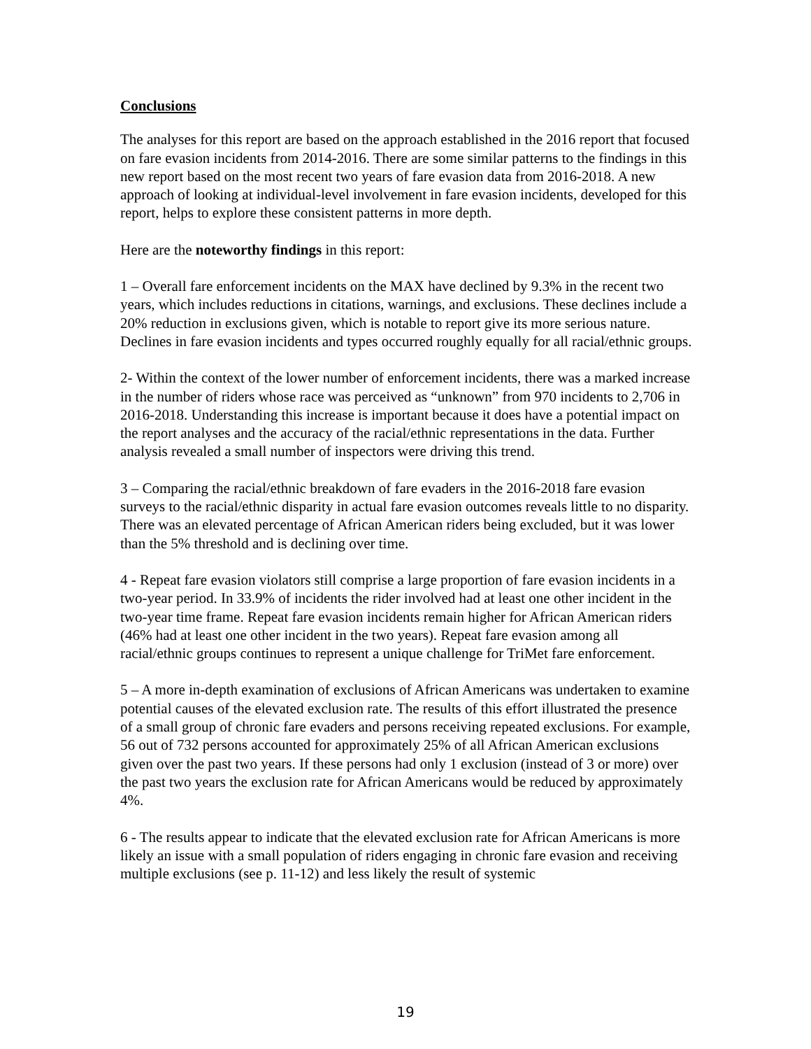Conclusions
The analyses for this report are based on the approach established in the 2016 report that focused on fare evasion incidents from 2014-2016. There are some similar patterns to the findings in this new report based on the most recent two years of fare evasion data from 2016-2018. A new approach of looking at individual-level involvement in fare evasion incidents, developed for this report, helps to explore these consistent patterns in more depth.
Here are the noteworthy findings in this report:
1 – Overall fare enforcement incidents on the MAX have declined by 9.3% in the recent two years, which includes reductions in citations, warnings, and exclusions. These declines include a 20% reduction in exclusions given, which is notable to report give its more serious nature. Declines in fare evasion incidents and types occurred roughly equally for all racial/ethnic groups.
2- Within the context of the lower number of enforcement incidents, there was a marked increase in the number of riders whose race was perceived as “unknown” from 970 incidents to 2,706 in 2016-2018. Understanding this increase is important because it does have a potential impact on the report analyses and the accuracy of the racial/ethnic representations in the data. Further analysis revealed a small number of inspectors were driving this trend.
3 – Comparing the racial/ethnic breakdown of fare evaders in the 2016-2018 fare evasion surveys to the racial/ethnic disparity in actual fare evasion outcomes reveals little to no disparity. There was an elevated percentage of African American riders being excluded, but it was lower than the 5% threshold and is declining over time.
4 - Repeat fare evasion violators still comprise a large proportion of fare evasion incidents in a two-year period. In 33.9% of incidents the rider involved had at least one other incident in the two-year time frame. Repeat fare evasion incidents remain higher for African American riders (46% had at least one other incident in the two years). Repeat fare evasion among all racial/ethnic groups continues to represent a unique challenge for TriMet fare enforcement.
5 – A more in-depth examination of exclusions of African Americans was undertaken to examine potential causes of the elevated exclusion rate. The results of this effort illustrated the presence of a small group of chronic fare evaders and persons receiving repeated exclusions. For example, 56 out of 732 persons accounted for approximately 25% of all African American exclusions given over the past two years. If these persons had only 1 exclusion (instead of 3 or more) over the past two years the exclusion rate for African Americans would be reduced by approximately 4%.
6 - The results appear to indicate that the elevated exclusion rate for African Americans is more likely an issue with a small population of riders engaging in chronic fare evasion and receiving multiple exclusions (see p. 11-12) and less likely the result of systemic
19